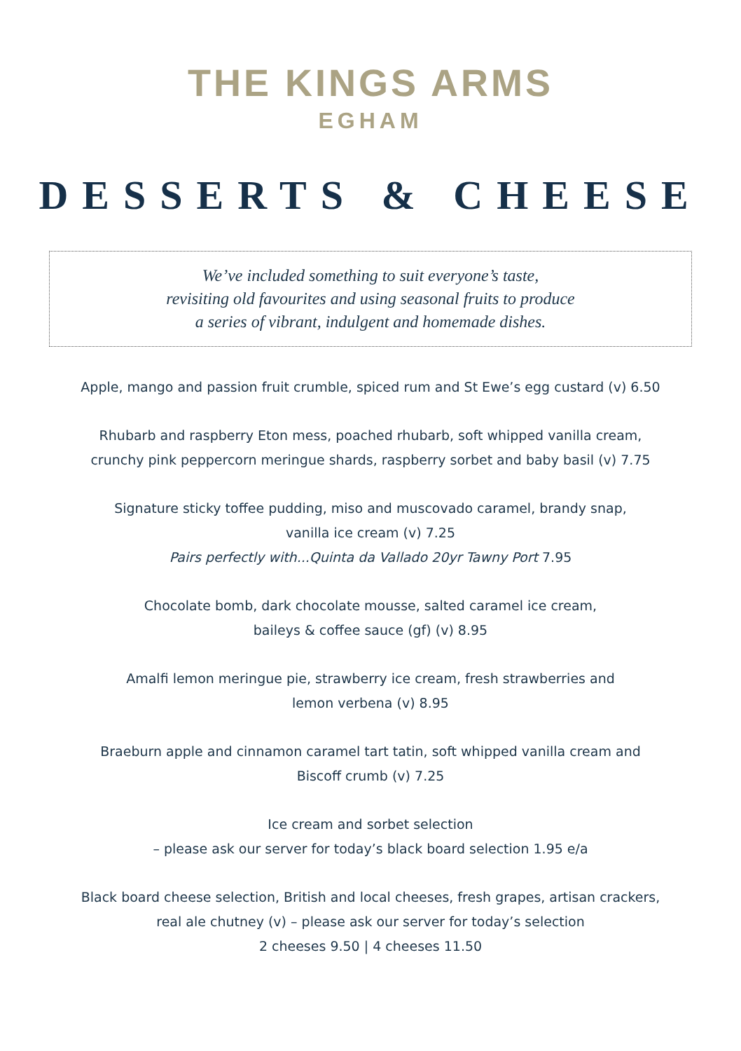THE KINGS ARMS
EGHAM
DESSERTS & CHEESE
We’ve included something to suit everyone’s taste,
revisiting old favourites and using seasonal fruits to produce
a series of vibrant, indulgent and homemade dishes.
Apple, mango and passion fruit crumble, spiced rum and St Ewe’s egg custard (v) 6.50
Rhubarb and raspberry Eton mess, poached rhubarb, soft whipped vanilla cream,
crunchy pink peppercorn meringue shards, raspberry sorbet and baby basil (v) 7.75
Signature sticky toffee pudding, miso and muscovado caramel, brandy snap,
vanilla ice cream (v) 7.25
Pairs perfectly with...Quinta da Vallado 20yr Tawny Port 7.95
Chocolate bomb, dark chocolate mousse, salted caramel ice cream,
baileys & coffee sauce (gf) (v) 8.95
Amalfi lemon meringue pie, strawberry ice cream, fresh strawberries and
lemon verbena (v) 8.95
Braeburn apple and cinnamon caramel tart tatin, soft whipped vanilla cream and
Biscoff crumb (v) 7.25
Ice cream and sorbet selection
– please ask our server for today’s black board selection 1.95 e/a
Black board cheese selection, British and local cheeses, fresh grapes, artisan crackers,
real ale chutney (v) – please ask our server for today’s selection
2 cheeses 9.50 | 4 cheeses 11.50